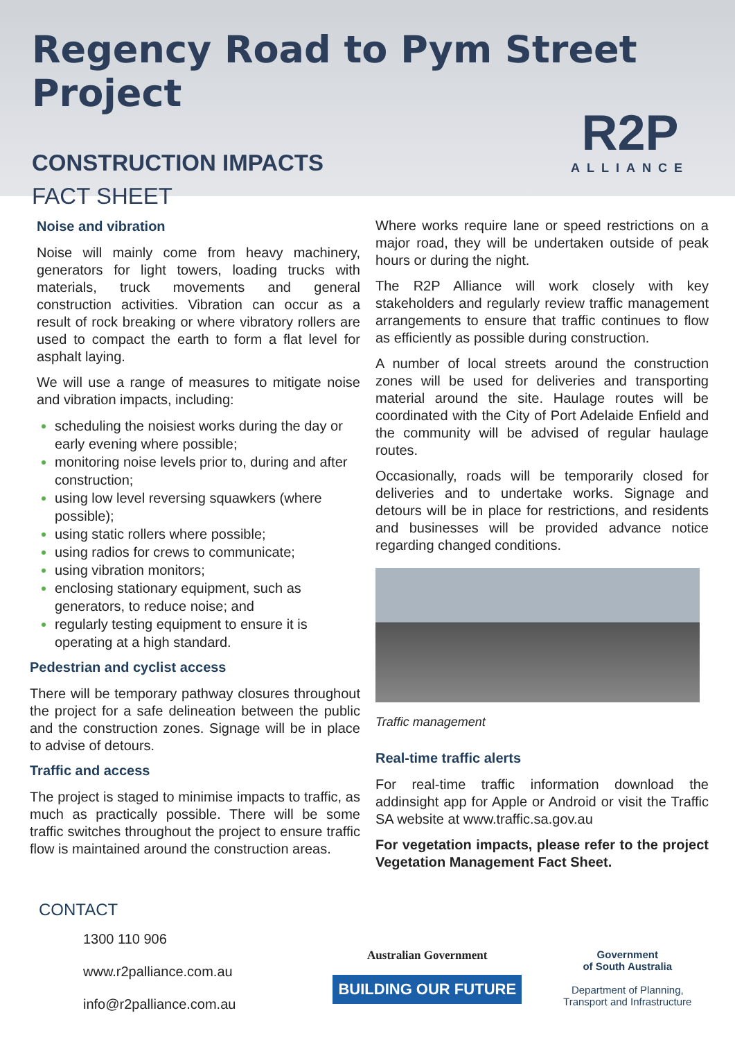Regency Road to Pym Street Project
CONSTRUCTION IMPACTS
FACT SHEET
R2P
ALLIANCE
Noise and vibration
Noise will mainly come from heavy machinery, generators for light towers, loading trucks with materials, truck movements and general construction activities. Vibration can occur as a result of rock breaking or where vibratory rollers are used to compact the earth to form a flat level for asphalt laying.
We will use a range of measures to mitigate noise and vibration impacts, including:
scheduling the noisiest works during the day or early evening where possible;
monitoring noise levels prior to, during and after construction;
using low level reversing squawkers (where possible);
using static rollers where possible;
using radios for crews to communicate;
using vibration monitors;
enclosing stationary equipment, such as generators, to reduce noise; and
regularly testing equipment to ensure it is operating at a high standard.
Pedestrian and cyclist access
There will be temporary pathway closures throughout the project for a safe delineation between the public and the construction zones. Signage will be in place to advise of detours.
Traffic and access
The project is staged to minimise impacts to traffic, as much as practically possible. There will be some traffic switches throughout the project to ensure traffic flow is maintained around the construction areas.
Where works require lane or speed restrictions on a major road, they will be undertaken outside of peak hours or during the night.
The R2P Alliance will work closely with key stakeholders and regularly review traffic management arrangements to ensure that traffic continues to flow as efficiently as possible during construction.
A number of local streets around the construction zones will be used for deliveries and transporting material around the site. Haulage routes will be coordinated with the City of Port Adelaide Enfield and the community will be advised of regular haulage routes.
Occasionally, roads will be temporarily closed for deliveries and to undertake works. Signage and detours will be in place for restrictions, and residents and businesses will be provided advance notice regarding changed conditions.
Traffic management
Real-time traffic alerts
For real-time traffic information download the addinsight app for Apple or Android or visit the Traffic SA website at www.traffic.sa.gov.au
For vegetation impacts, please refer to the project Vegetation Management Fact Sheet.
CONTACT
1300 110 906
www.r2palliance.com.au
info@r2palliance.com.au
Australian Government
BUILDING OUR FUTURE
Government
of South Australia
Department of Planning,
Transport and Infrastructure